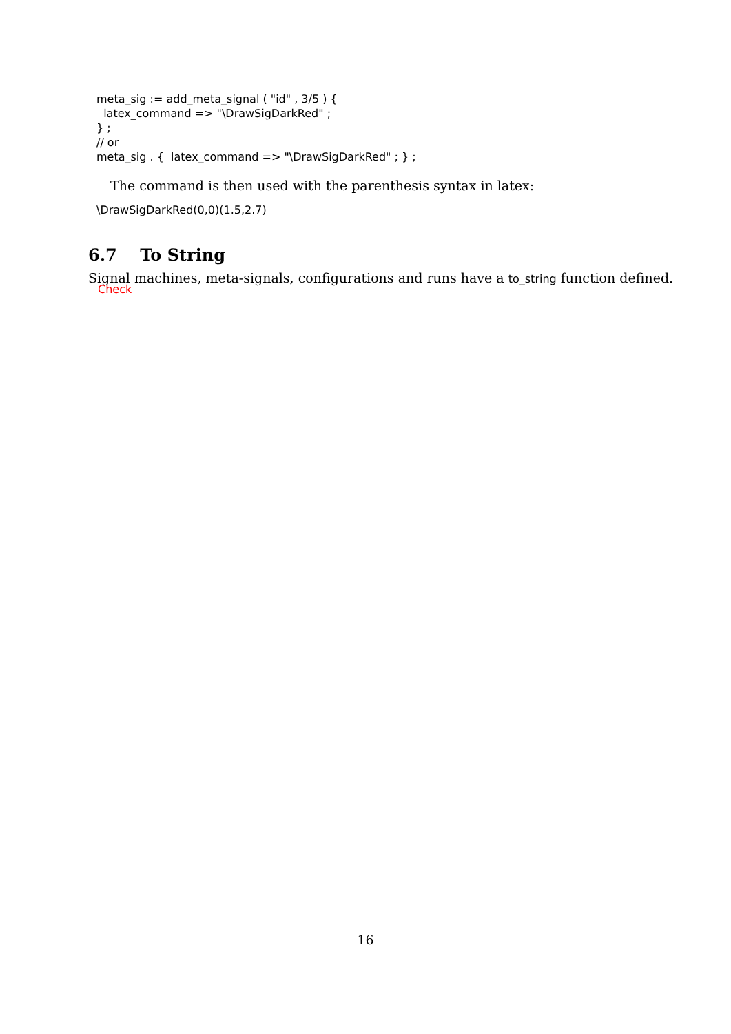meta_sig := add_meta_signal ( "id" , 3/5 ) {
  latex_command => "\DrawSigDarkRed" ;
} ;
// or
meta_sig . {  latex_command => "\DrawSigDarkRed" ; } ;
The command is then used with the parenthesis syntax in latex:
\DrawSigDarkRed(0,0)(1.5,2.7)
6.7 To String
Signal machines, meta-signals, configurations and runs have a to_string function defined. Check
16